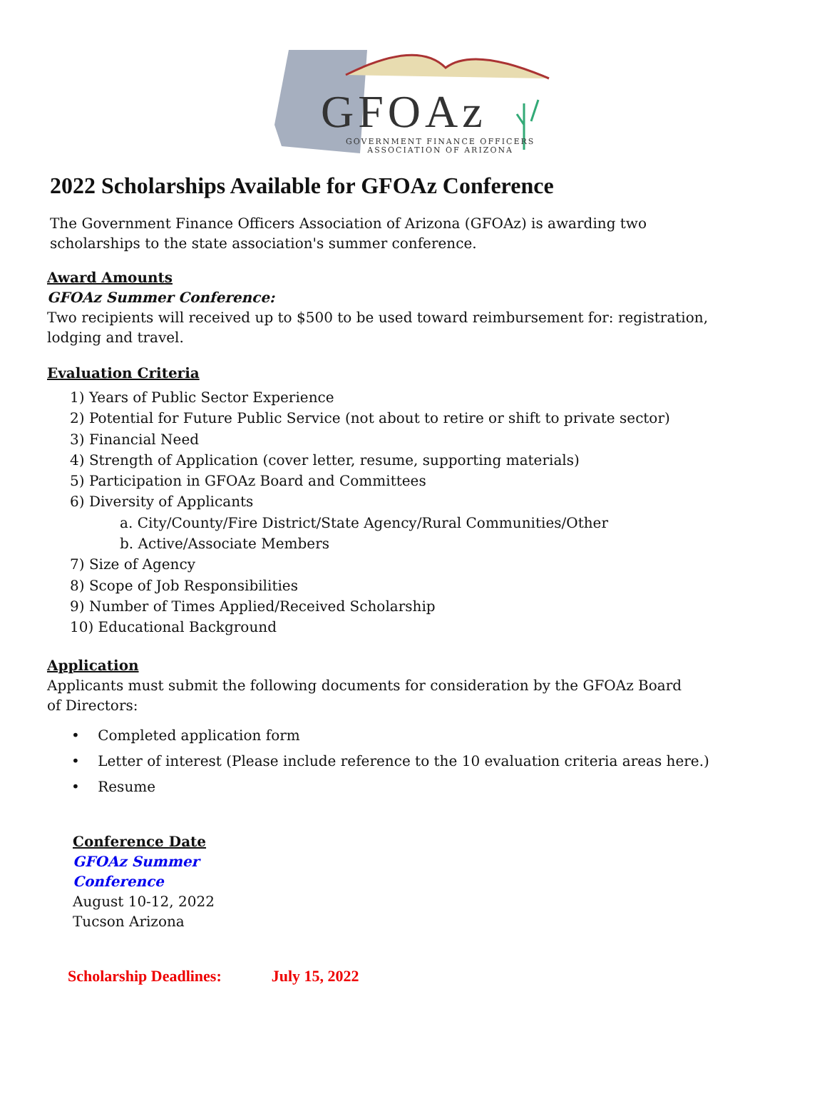GFOAz
GOVERNMENT FINANCE OFFICERS
ASSOCIATION OF ARIZONA
2022 Scholarships Available for GFOAz Conference
The Government Finance Officers Association of Arizona (GFOAz) is awarding two scholarships to the state association's summer conference.
Award Amounts
GFOAz Summer Conference:
Two recipients will received up to $500 to be used toward reimbursement for: registration, lodging and travel.
Evaluation Criteria
1) Years of Public Sector Experience
2) Potential for Future Public Service (not about to retire or shift to private sector)
3) Financial Need
4) Strength of Application (cover letter, resume, supporting materials)
5) Participation in GFOAz Board and Committees
6) Diversity of Applicants
a. City/County/Fire District/State Agency/Rural Communities/Other
b. Active/Associate Members
7) Size of Agency
8) Scope of Job Responsibilities
9) Number of Times Applied/Received Scholarship
10) Educational Background
Application
Applicants must submit the following documents for consideration by the GFOAz Board of Directors:
• Completed application form
• Letter of interest (Please include reference to the 10 evaluation criteria areas here.)
• Resume
Conference Date
GFOAz Summer
Conference
August 10-12, 2022
Tucson Arizona
Scholarship Deadlines: July 15, 2022